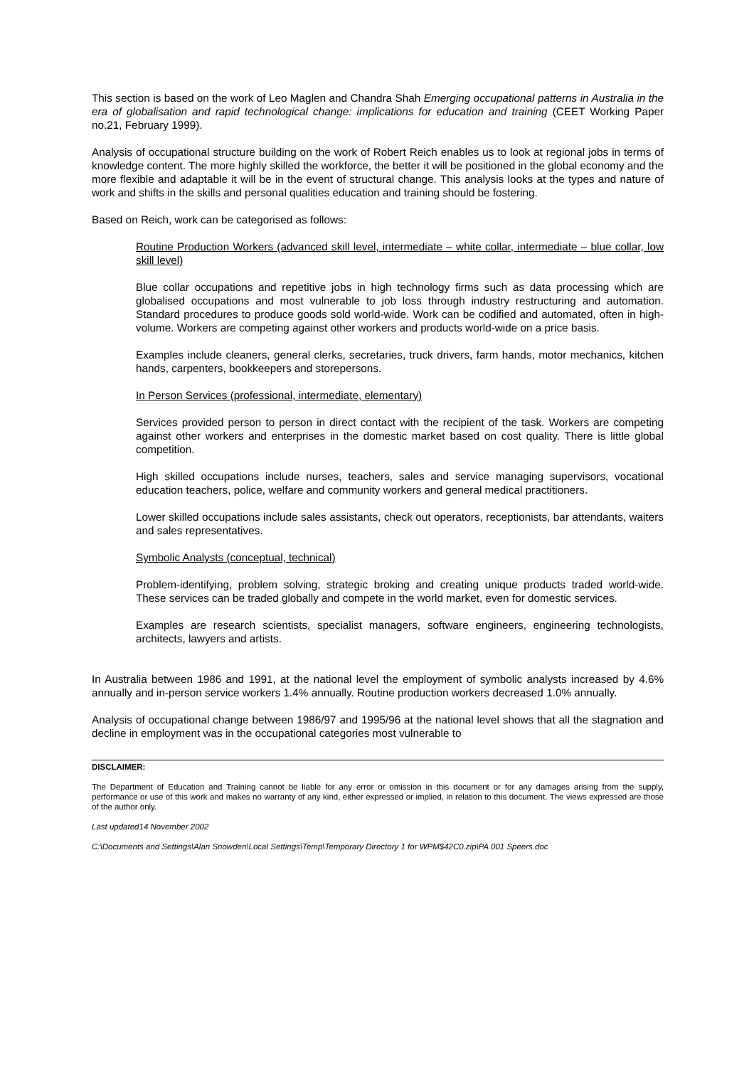This section is based on the work of Leo Maglen and Chandra Shah Emerging occupational patterns in Australia in the era of globalisation and rapid technological change: implications for education and training (CEET Working Paper no.21, February 1999).
Analysis of occupational structure building on the work of Robert Reich enables us to look at regional jobs in terms of knowledge content. The more highly skilled the workforce, the better it will be positioned in the global economy and the more flexible and adaptable it will be in the event of structural change. This analysis looks at the types and nature of work and shifts in the skills and personal qualities education and training should be fostering.
Based on Reich, work can be categorised as follows:
Routine Production Workers (advanced skill level, intermediate – white collar, intermediate – blue collar, low skill level)
Blue collar occupations and repetitive jobs in high technology firms such as data processing which are globalised occupations and most vulnerable to job loss through industry restructuring and automation. Standard procedures to produce goods sold world-wide. Work can be codified and automated, often in high-volume. Workers are competing against other workers and products world-wide on a price basis.
Examples include cleaners, general clerks, secretaries, truck drivers, farm hands, motor mechanics, kitchen hands, carpenters, bookkeepers and storepersons.
In Person Services (professional, intermediate, elementary)
Services provided person to person in direct contact with the recipient of the task. Workers are competing against other workers and enterprises in the domestic market based on cost quality. There is little global competition.
High skilled occupations include nurses, teachers, sales and service managing supervisors, vocational education teachers, police, welfare and community workers and general medical practitioners.
Lower skilled occupations include sales assistants, check out operators, receptionists, bar attendants, waiters and sales representatives.
Symbolic Analysts (conceptual, technical)
Problem-identifying, problem solving, strategic broking and creating unique products traded world-wide. These services can be traded globally and compete in the world market, even for domestic services.
Examples are research scientists, specialist managers, software engineers, engineering technologists, architects, lawyers and artists.
In Australia between 1986 and 1991, at the national level the employment of symbolic analysts increased by 4.6% annually and in-person service workers 1.4% annually. Routine production workers decreased 1.0% annually.
Analysis of occupational change between 1986/97 and 1995/96 at the national level shows that all the stagnation and decline in employment was in the occupational categories most vulnerable to
DISCLAIMER:
The Department of Education and Training cannot be liable for any error or omission in this document or for any damages arising from the supply, performance or use of this work and makes no warranty of any kind, either expressed or implied, in relation to this document. The views expressed are those of the author only.
Last updated14 November 2002
C:\Documents and Settings\Alan Snowden\Local Settings\Temp\Temporary Directory 1 for WPM$42C0.zip\PA 001 Speers.doc